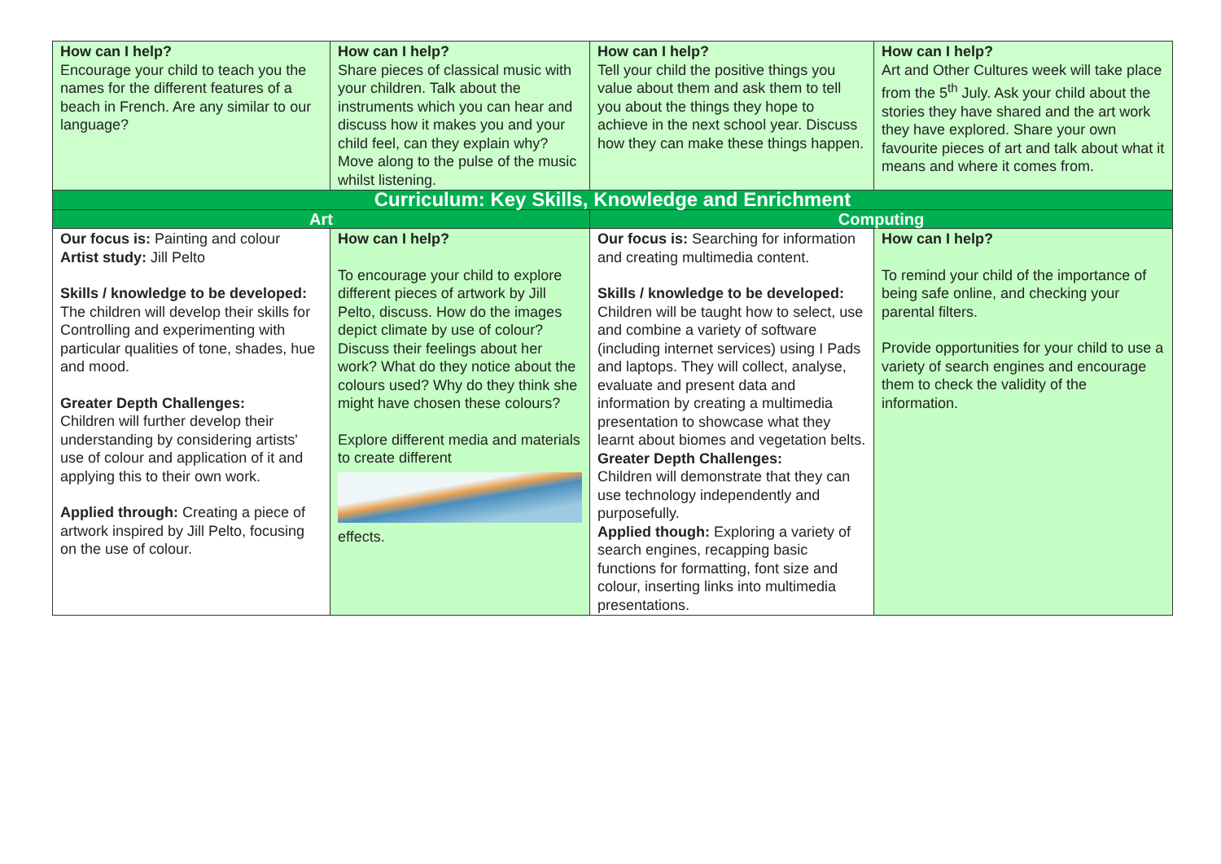| How can I help? Encourage your child to teach you the names for the different features of a beach in French. Are any similar to our language? | How can I help? Share pieces of classical music with your children. Talk about the instruments which you can hear and discuss how it makes you and your child feel, can they explain why? Move along to the pulse of the music whilst listening. | How can I help? Tell your child the positive things you value about them and ask them to tell you about the things they hope to achieve in the next school year. Discuss how they can make these things happen. | How can I help? Art and Other Cultures week will take place from the 5<sup>th</sup> July. Ask your child about the stories they have shared and the art work they have explored. Share your own favourite pieces of art and talk about what it means and where it comes from. |
| Curriculum: Key Skills, Knowledge and Enrichment | | | |
| Art | | Computing | |
| Our focus is: Painting and colour Artist study: Jill Pelto Skills / knowledge to be developed: The children will develop their skills for Controlling and experimenting with particular qualities of tone, shades, hue and mood. Greater Depth Challenges: Children will further develop their understanding by considering artists' use of colour and application of it and applying this to their own work. Applied through: Creating a piece of artwork inspired by Jill Pelto, focusing on the use of colour. | How can I help? To encourage your child to explore different pieces of artwork by Jill Pelto, discuss. How do the images depict climate by use of colour? Discuss their feelings about her work? What do they notice about the colours used? Why do they think she might have chosen these colours? Explore different media and materials to create different effects. | Our focus is: Searching for information and creating multimedia content. Skills / knowledge to be developed: Children will be taught how to select, use and combine a variety of software (including internet services) using I Pads and laptops. They will collect, analyse, evaluate and present data and information by creating a multimedia presentation to showcase what they learnt about biomes and vegetation belts. Greater Depth Challenges: Children will demonstrate that they can use technology independently and purposefully. Applied though: Exploring a variety of search engines, recapping basic functions for formatting, font size and colour, inserting links into multimedia presentations. | How can I help? To remind your child of the importance of being safe online, and checking your parental filters. Provide opportunities for your child to use a variety of search engines and encourage them to check the validity of the information. |